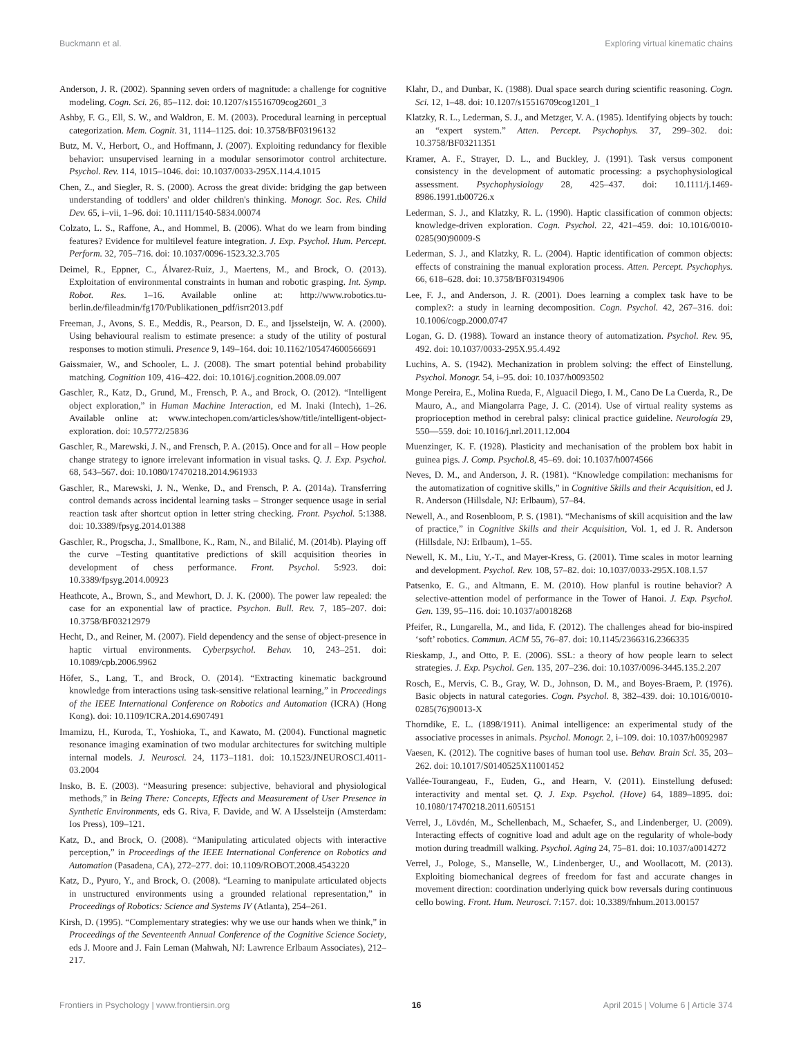Buckmann et al. Exploring virtual kinematic chains
Anderson, J. R. (2002). Spanning seven orders of magnitude: a challenge for cognitive modeling. Cogn. Sci. 26, 85–112. doi: 10.1207/s15516709cog2601_3
Ashby, F. G., Ell, S. W., and Waldron, E. M. (2003). Procedural learning in perceptual categorization. Mem. Cognit. 31, 1114–1125. doi: 10.3758/BF03196132
Butz, M. V., Herbort, O., and Hoffmann, J. (2007). Exploiting redundancy for flexible behavior: unsupervised learning in a modular sensorimotor control architecture. Psychol. Rev. 114, 1015–1046. doi: 10.1037/0033-295X.114.4.1015
Chen, Z., and Siegler, R. S. (2000). Across the great divide: bridging the gap between understanding of toddlers' and older children's thinking. Monogr. Soc. Res. Child Dev. 65, i–vii, 1–96. doi: 10.1111/1540-5834.00074
Colzato, L. S., Raffone, A., and Hommel, B. (2006). What do we learn from binding features? Evidence for multilevel feature integration. J. Exp. Psychol. Hum. Percept. Perform. 32, 705–716. doi: 10.1037/0096-1523.32.3.705
Deimel, R., Eppner, C., Álvarez-Ruiz, J., Maertens, M., and Brock, O. (2013). Exploitation of environmental constraints in human and robotic grasping. Int. Symp. Robot. Res. 1–16. Available online at: http://www.robotics.tu-berlin.de/fileadmin/fg170/Publikationen_pdf/isrr2013.pdf
Freeman, J., Avons, S. E., Meddis, R., Pearson, D. E., and Ijsselsteijn, W. A. (2000). Using behavioural realism to estimate presence: a study of the utility of postural responses to motion stimuli. Presence 9, 149–164. doi: 10.1162/105474600566691
Gaissmaier, W., and Schooler, L. J. (2008). The smart potential behind probability matching. Cognition 109, 416–422. doi: 10.1016/j.cognition.2008.09.007
Gaschler, R., Katz, D., Grund, M., Frensch, P. A., and Brock, O. (2012). “Intelligent object exploration,” in Human Machine Interaction, ed M. Inaki (Intech), 1–26. Available online at: www.intechopen.com/articles/show/title/intelligent-object-exploration. doi: 10.5772/25836
Gaschler, R., Marewski, J. N., and Frensch, P. A. (2015). Once and for all – How people change strategy to ignore irrelevant information in visual tasks. Q. J. Exp. Psychol. 68, 543–567. doi: 10.1080/17470218.2014.961933
Gaschler, R., Marewski, J. N., Wenke, D., and Frensch, P. A. (2014a). Transferring control demands across incidental learning tasks – Stronger sequence usage in serial reaction task after shortcut option in letter string checking. Front. Psychol. 5:1388. doi: 10.3389/fpsyg.2014.01388
Gaschler, R., Progscha, J., Smallbone, K., Ram, N., and Bilalić, M. (2014b). Playing off the curve –Testing quantitative predictions of skill acquisition theories in development of chess performance. Front. Psychol. 5:923. doi: 10.3389/fpsyg.2014.00923
Heathcote, A., Brown, S., and Mewhort, D. J. K. (2000). The power law repealed: the case for an exponential law of practice. Psychon. Bull. Rev. 7, 185–207. doi: 10.3758/BF03212979
Hecht, D., and Reiner, M. (2007). Field dependency and the sense of object-presence in haptic virtual environments. Cyberpsychol. Behav. 10, 243–251. doi: 10.1089/cpb.2006.9962
Höfer, S., Lang, T., and Brock, O. (2014). “Extracting kinematic background knowledge from interactions using task-sensitive relational learning,” in Proceedings of the IEEE International Conference on Robotics and Automation (ICRA) (Hong Kong). doi: 10.1109/ICRA.2014.6907491
Imamizu, H., Kuroda, T., Yoshioka, T., and Kawato, M. (2004). Functional magnetic resonance imaging examination of two modular architectures for switching multiple internal models. J. Neurosci. 24, 1173–1181. doi: 10.1523/JNEUROSCI.4011-03.2004
Insko, B. E. (2003). “Measuring presence: subjective, behavioral and physiological methods,” in Being There: Concepts, Effects and Measurement of User Presence in Synthetic Environments, eds G. Riva, F. Davide, and W. A IJsselsteijn (Amsterdam: Ios Press), 109–121.
Katz, D., and Brock, O. (2008). “Manipulating articulated objects with interactive perception,” in Proceedings of the IEEE International Conference on Robotics and Automation (Pasadena, CA), 272–277. doi: 10.1109/ROBOT.2008.4543220
Katz, D., Pyuro, Y., and Brock, O. (2008). “Learning to manipulate articulated objects in unstructured environments using a grounded relational representation,” in Proceedings of Robotics: Science and Systems IV (Atlanta), 254–261.
Kirsh, D. (1995). “Complementary strategies: why we use our hands when we think,” in Proceedings of the Seventeenth Annual Conference of the Cognitive Science Society, eds J. Moore and J. Fain Leman (Mahwah, NJ: Lawrence Erlbaum Associates), 212–217.
Klahr, D., and Dunbar, K. (1988). Dual space search during scientific reasoning. Cogn. Sci. 12, 1–48. doi: 10.1207/s15516709cog1201_1
Klatzky, R. L., Lederman, S. J., and Metzger, V. A. (1985). Identifying objects by touch: an “expert system.” Atten. Percept. Psychophys. 37, 299–302. doi: 10.3758/BF03211351
Kramer, A. F., Strayer, D. L., and Buckley, J. (1991). Task versus component consistency in the development of automatic processing: a psychophysiological assessment. Psychophysiology 28, 425–437. doi: 10.1111/j.1469-8986.1991.tb00726.x
Lederman, S. J., and Klatzky, R. L. (1990). Haptic classification of common objects: knowledge-driven exploration. Cogn. Psychol. 22, 421–459. doi: 10.1016/0010-0285(90)90009-S
Lederman, S. J., and Klatzky, R. L. (2004). Haptic identification of common objects: effects of constraining the manual exploration process. Atten. Percept. Psychophys. 66, 618–628. doi: 10.3758/BF03194906
Lee, F. J., and Anderson, J. R. (2001). Does learning a complex task have to be complex?: a study in learning decomposition. Cogn. Psychol. 42, 267–316. doi: 10.1006/cogp.2000.0747
Logan, G. D. (1988). Toward an instance theory of automatization. Psychol. Rev. 95, 492. doi: 10.1037/0033-295X.95.4.492
Luchins, A. S. (1942). Mechanization in problem solving: the effect of Einstellung. Psychol. Monogr. 54, i–95. doi: 10.1037/h0093502
Monge Pereira, E., Molina Rueda, F., Alguacil Diego, I. M., Cano De La Cuerda, R., De Mauro, A., and Miangolarra Page, J. C. (2014). Use of virtual reality systems as proprioception method in cerebral palsy: clinical practice guideline. Neurología 29, 550—559. doi: 10.1016/j.nrl.2011.12.004
Muenzinger, K. F. (1928). Plasticity and mechanisation of the problem box habit in guinea pigs. J. Comp. Psychol. 8, 45–69. doi: 10.1037/h0074566
Neves, D. M., and Anderson, J. R. (1981). “Knowledge compilation: mechanisms for the automatization of cognitive skills,” in Cognitive Skills and their Acquisition, ed J. R. Anderson (Hillsdale, NJ: Erlbaum), 57–84.
Newell, A., and Rosenbloom, P. S. (1981). “Mechanisms of skill acquisition and the law of practice,” in Cognitive Skills and their Acquisition, Vol. 1, ed J. R. Anderson (Hillsdale, NJ: Erlbaum), 1–55.
Newell, K. M., Liu, Y.-T., and Mayer-Kress, G. (2001). Time scales in motor learning and development. Psychol. Rev. 108, 57–82. doi: 10.1037/0033-295X.108.1.57
Patsenko, E. G., and Altmann, E. M. (2010). How planful is routine behavior? A selective-attention model of performance in the Tower of Hanoi. J. Exp. Psychol. Gen. 139, 95–116. doi: 10.1037/a0018268
Pfeifer, R., Lungarella, M., and Iida, F. (2012). The challenges ahead for bio-inspired ‘soft’ robotics. Commun. ACM 55, 76–87. doi: 10.1145/2366316.2366335
Rieskamp, J., and Otto, P. E. (2006). SSL: a theory of how people learn to select strategies. J. Exp. Psychol. Gen. 135, 207–236. doi: 10.1037/0096-3445.135.2.207
Rosch, E., Mervis, C. B., Gray, W. D., Johnson, D. M., and Boyes-Braem, P. (1976). Basic objects in natural categories. Cogn. Psychol. 8, 382–439. doi: 10.1016/0010-0285(76)90013-X
Thorndike, E. L. (1898/1911). Animal intelligence: an experimental study of the associative processes in animals. Psychol. Monogr. 2, i–109. doi: 10.1037/h0092987
Vaesen, K. (2012). The cognitive bases of human tool use. Behav. Brain Sci. 35, 203–262. doi: 10.1017/S0140525X11001452
Vallée-Tourangeau, F., Euden, G., and Hearn, V. (2011). Einstellung defused: interactivity and mental set. Q. J. Exp. Psychol. (Hove) 64, 1889–1895. doi: 10.1080/17470218.2011.605151
Verrel, J., Lövdén, M., Schellenbach, M., Schaefer, S., and Lindenberger, U. (2009). Interacting effects of cognitive load and adult age on the regularity of whole-body motion during treadmill walking. Psychol. Aging 24, 75–81. doi: 10.1037/a0014272
Verrel, J., Pologe, S., Manselle, W., Lindenberger, U., and Woollacott, M. (2013). Exploiting biomechanical degrees of freedom for fast and accurate changes in movement direction: coordination underlying quick bow reversals during continuous cello bowing. Front. Hum. Neurosci. 7:157. doi: 10.3389/fnhum.2013.00157
Frontiers in Psychology | www.frontiersin.org 16 April 2015 | Volume 6 | Article 374